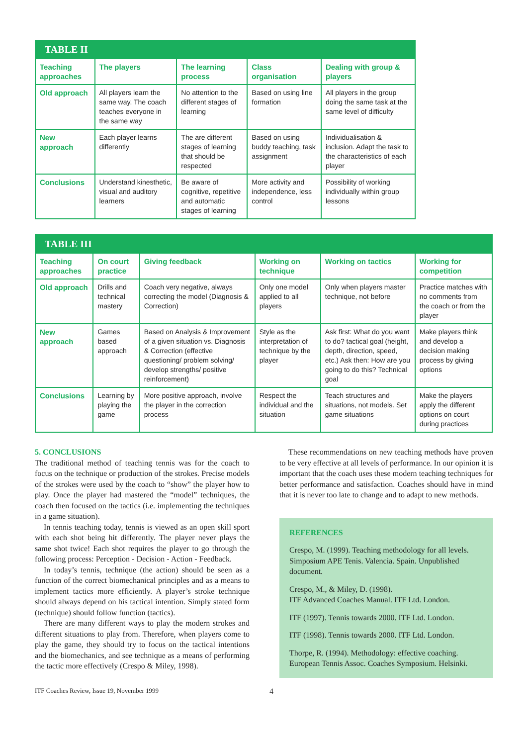| TABLE II | | | | |
| Teaching approaches | The players | The learning process | Class organisation | Dealing with group & players |
| Old approach | All players learn the same way. The coach teaches everyone in the same way | No attention to the different stages of learning | Based on using line formation | All players in the group doing the same task at the same level of difficulty |
| New approach | Each player learns differently | The are different stages of learning that should be respected | Based on using buddy teaching, task assignment | Individualisation & inclusion. Adapt the task to the characteristics of each player |
| Conclusions | Understand kinesthetic, visual and auditory learners | Be aware of cognitive, repetitive and automatic stages of learning | More activity and independence, less control | Possibility of working individually within group lessons |
| TABLE III | | | | | |
| Teaching approaches | On court practice | Giving feedback | Working on technique | Working on tactics | Working for competition |
| Old approach | Drills and technical mastery | Coach very negative, always correcting the model (Diagnosis & Correction) | Only one model applied to all players | Only when players master technique, not before | Practice matches with no comments from the coach or from the player |
| New approach | Games based approach | Based on Analysis & Improvement of a given situation vs. Diagnosis & Correction (effective questioning/ problem solving/ develop strengths/ positive reinforcement) | Style as the interpretation of technique by the player | Ask first: What do you want to do? tactical goal (height, depth, direction, speed, etc.) Ask then: How are you going to do this? Technical goal | Make players think and develop a decision making process by giving options |
| Conclusions | Learning by playing the game | More positive approach, involve the player in the correction process | Respect the individual and the situation | Teach structures and situations, not models. Set game situations | Make the players apply the different options on court during practices |
5. CONCLUSIONS
The traditional method of teaching tennis was for the coach to focus on the technique or production of the strokes. Precise models of the strokes were used by the coach to “show” the player how to play. Once the player had mastered the “model” techniques, the coach then focused on the tactics (i.e. implementing the techniques in a game situation).
In tennis teaching today, tennis is viewed as an open skill sport with each shot being hit differently. The player never plays the same shot twice! Each shot requires the player to go through the following process: Perception - Decision - Action - Feedback.
In today’s tennis, technique (the action) should be seen as a function of the correct biomechanical principles and as a means to implement tactics more efficiently. A player’s stroke technique should always depend on his tactical intention. Simply stated form (technique) should follow function (tactics).
There are many different ways to play the modern strokes and different situations to play from. Therefore, when players come to play the game, they should try to focus on the tactical intentions and the biomechanics, and see technique as a means of performing the tactic more effectively (Crespo & Miley, 1998).
These recommendations on new teaching methods have proven to be very effective at all levels of performance. In our opinion it is important that the coach uses these modern teaching techniques for better performance and satisfaction. Coaches should have in mind that it is never too late to change and to adapt to new methods.
REFERENCES
Crespo, M. (1999). Teaching methodology for all levels. Simposium APE Tenis. Valencia. Spain. Unpublished document.
Crespo, M., & Miley, D. (1998).
ITF Advanced Coaches Manual. ITF Ltd. London.
ITF (1997). Tennis towards 2000. ITF Ltd. London.
ITF (1998). Tennis towards 2000. ITF Ltd. London.
Thorpe, R. (1994). Methodology: effective coaching. European Tennis Assoc. Coaches Symposium. Helsinki.
ITF Coaches Review, Issue 19, November 1999 4